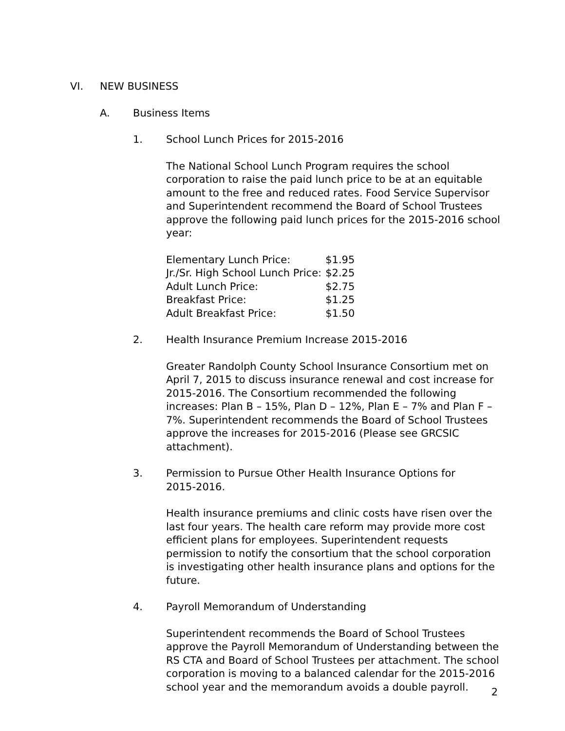VI. NEW BUSINESS
A. Business Items
1. School Lunch Prices for 2015-2016
The National School Lunch Program requires the school corporation to raise the paid lunch price to be at an equitable amount to the free and reduced rates. Food Service Supervisor and Superintendent recommend the Board of School Trustees approve the following paid lunch prices for the 2015-2016 school year:
| Elementary Lunch Price: | $1.95 |
| Jr./Sr. High School Lunch Price: | $2.25 |
| Adult Lunch Price: | $2.75 |
| Breakfast Price: | $1.25 |
| Adult Breakfast Price: | $1.50 |
2. Health Insurance Premium Increase 2015-2016
Greater Randolph County School Insurance Consortium met on April 7, 2015 to discuss insurance renewal and cost increase for 2015-2016. The Consortium recommended the following increases: Plan B – 15%, Plan D – 12%, Plan E – 7% and Plan F – 7%. Superintendent recommends the Board of School Trustees approve the increases for 2015-2016 (Please see GRCSIC attachment).
3. Permission to Pursue Other Health Insurance Options for 2015-2016.
Health insurance premiums and clinic costs have risen over the last four years. The health care reform may provide more cost efficient plans for employees. Superintendent requests permission to notify the consortium that the school corporation is investigating other health insurance plans and options for the future.
4. Payroll Memorandum of Understanding
Superintendent recommends the Board of School Trustees approve the Payroll Memorandum of Understanding between the RS CTA and Board of School Trustees per attachment. The school corporation is moving to a balanced calendar for the 2015-2016 school year and the memorandum avoids a double payroll.
2